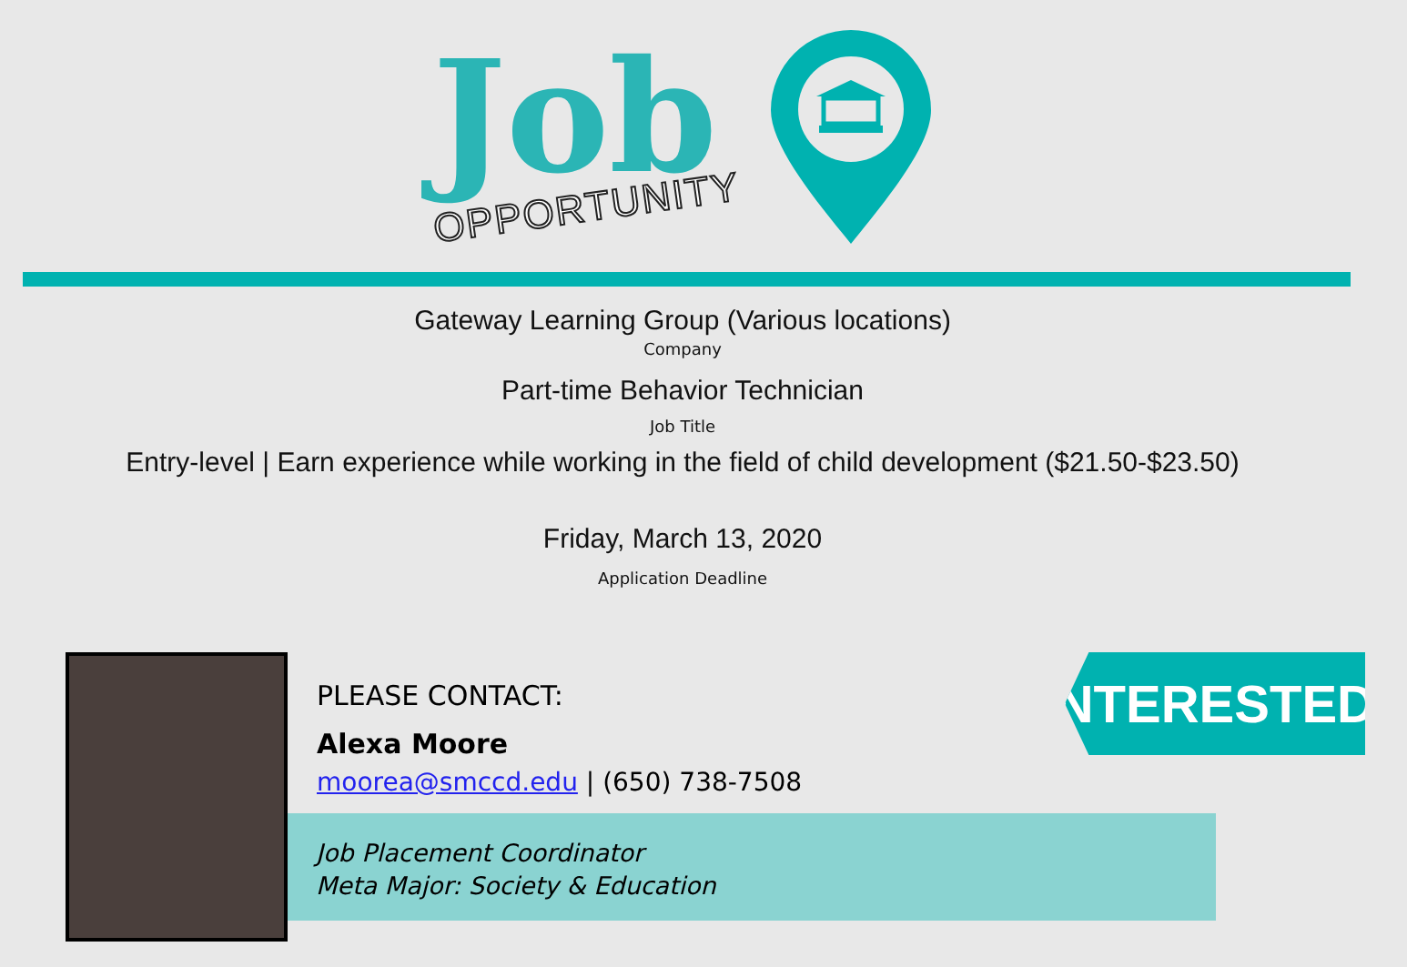Job
OPPORTUNITY
Gateway Learning Group (Various locations)
Company
Part-time Behavior Technician
Job Title
Entry-level | Earn experience while working in the field of child development ($21.50-$23.50)
Friday, March 13, 2020
Application Deadline
Job Placement Coordinator
Meta Major: Society & Education
PLEASE CONTACT:
Alexa Moore
moorea@smccd.edu | (650) 738-7508
INTERESTED?